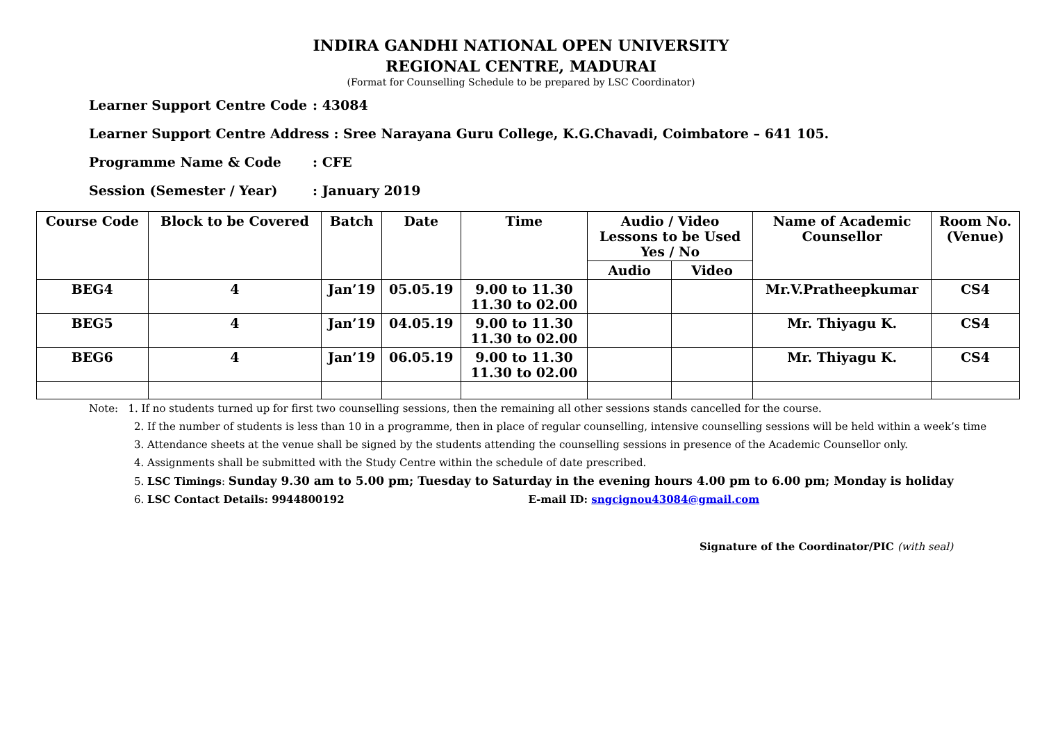INDIRA GANDHI NATIONAL OPEN UNIVERSITY
REGIONAL CENTRE, MADURAI
(Format for Counselling Schedule to be prepared by LSC Coordinator)
Learner Support Centre Code: 43084
Learner Support Centre Address : Sree Narayana Guru College, K.G.Chavadi, Coimbatore – 641 105.
Programme Name & Code: CFE
Session (Semester / Year): January 2019
| Course Code | Block to be Covered | Batch | Date | Time | Audio / Video Lessons to be Used Yes / No | | Name of Academic Counsellor | Room No. (Venue) |
| --- | --- | --- | --- | --- | --- | --- | --- | --- |
| | | | | | Audio | Video | | |
| BEG4 | 4 | Jan’19 | 05.05.19 | 9.00 to 11.30 11.30 to 02.00 | | | Mr.V.Pratheepkumar | CS4 |
| BEG5 | 4 | Jan’19 | 04.05.19 | 9.00 to 11.30 11.30 to 02.00 | | | Mr. Thiyagu K. | CS4 |
| BEG6 | 4 | Jan’19 | 06.05.19 | 9.00 to 11.30 11.30 to 02.00 | | | Mr. Thiyagu K. | CS4 |
Note: 1. If no students turned up for first two counselling sessions, then the remaining all other sessions stands cancelled for the course.
2. If the number of students is less than 10 in a programme, then in place of regular counselling, intensive counselling sessions will be held within a week’s time
3. Attendance sheets at the venue shall be signed by the students attending the counselling sessions in presence of the Academic Counsellor only.
4. Assignments shall be submitted with the Study Centre within the schedule of date prescribed.
5. LSC Timings: Sunday 9.30 am to 5.00 pm; Tuesday to Saturday in the evening hours 4.00 pm to 6.00 pm; Monday is holiday
6. LSC Contact Details: 9944800192 E-mail ID: sngcignou43084@gmail.com
Signature of the Coordinator/PIC (with seal)